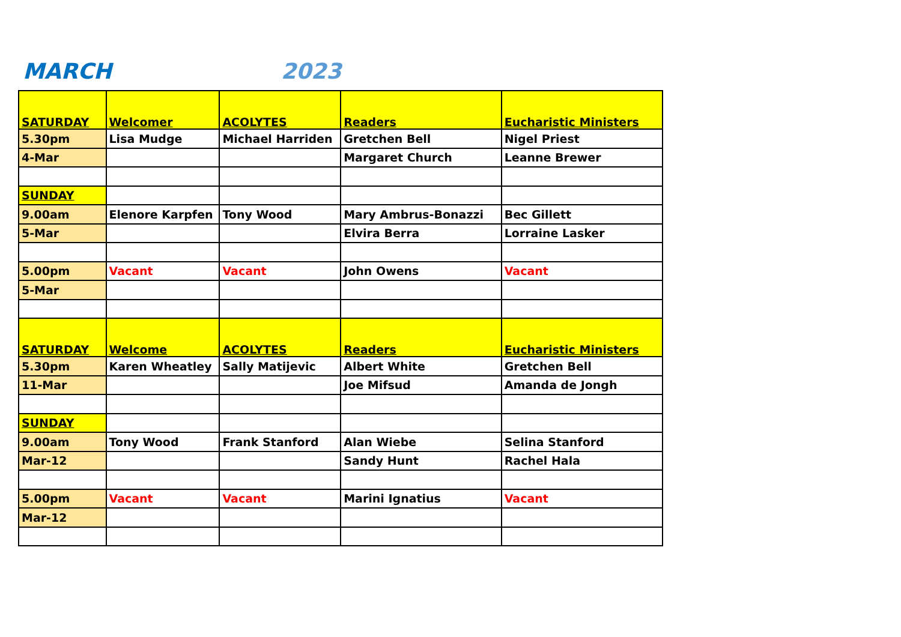MARCH 2023
| SATURDAY | Welcomer | ACOLYTES | Readers | Eucharistic Ministers |
| --- | --- | --- | --- | --- |
| 5.30pm | Lisa Mudge | Michael Harriden | Gretchen Bell | Nigel Priest |
| 4-Mar | | | Margaret Church | Leanne Brewer |
| SUNDAY | | | | |
| 9.00am | Elenore Karpfen | Tony Wood | Mary Ambrus-Bonazzi | Bec Gillett |
| 5-Mar | | | Elvira Berra | Lorraine Lasker |
| 5.00pm | Vacant | Vacant | John Owens | Vacant |
| 5-Mar | | | | |
| SATURDAY | Welcome | ACOLYTES | Readers | Eucharistic Ministers |
| 5.30pm | Karen Wheatley | Sally Matijevic | Albert White | Gretchen Bell |
| 11-Mar | | | Joe Mifsud | Amanda de Jongh |
| SUNDAY | | | | |
| 9.00am | Tony Wood | Frank Stanford | Alan Wiebe | Selina Stanford |
| Mar-12 | | | Sandy Hunt | Rachel Hala |
| 5.00pm | Vacant | Vacant | Marini Ignatius | Vacant |
| Mar-12 | | | | |